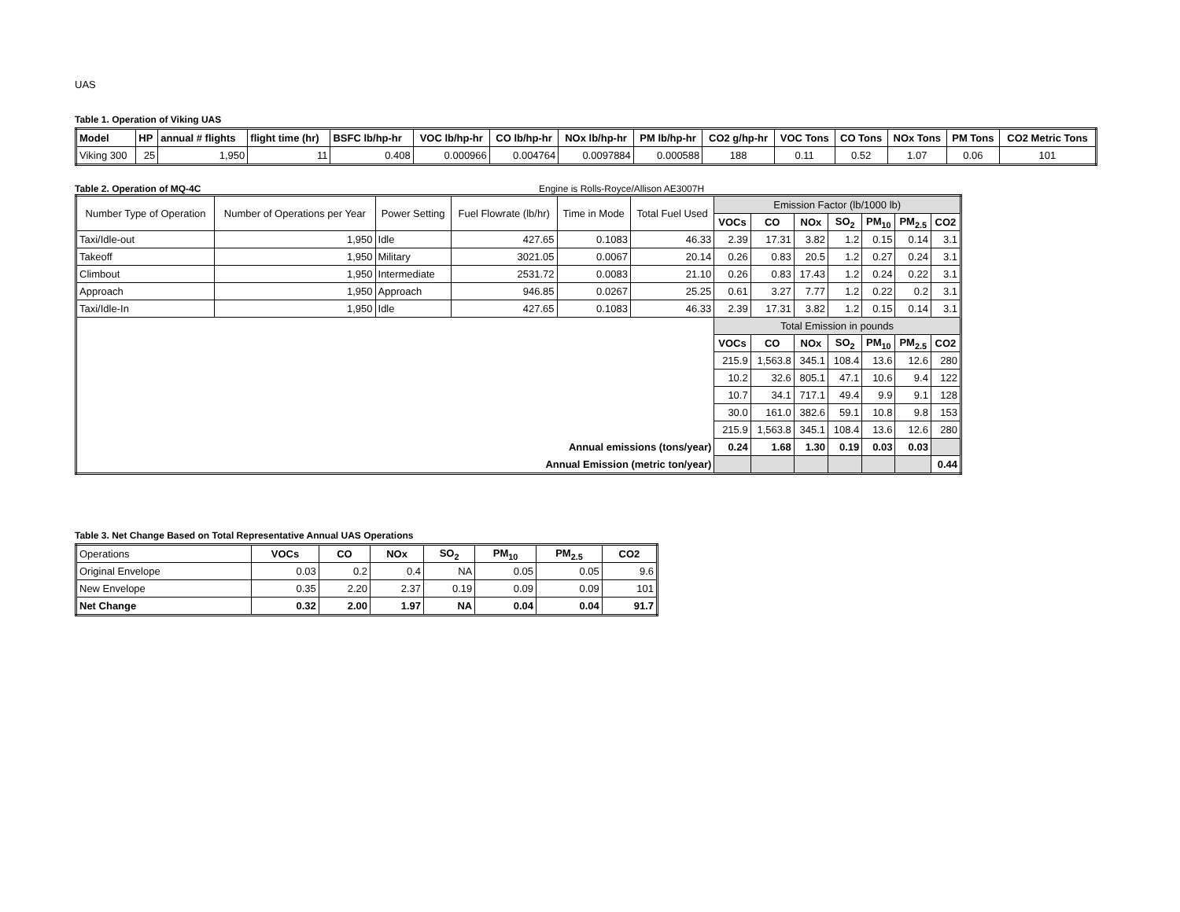UAS
Table 1. Operation of Viking UAS
| Model | HP | annual # flights | flight time (hr) | BSFC lb/hp-hr | VOC lb/hp-hr | CO lb/hp-hr | NOx lb/hp-hr | PM lb/hp-hr | CO2 g/hp-hr | VOC Tons | CO Tons | NOx Tons | PM Tons | CO2 Metric Tons |
| --- | --- | --- | --- | --- | --- | --- | --- | --- | --- | --- | --- | --- | --- | --- |
| Viking 300 | 25 | 1,950 | 11 | 0.408 | 0.000966 | 0.004764 | 0.0097884 | 0.000588 | 188 | 0.11 | 0.52 | 1.07 | 0.06 | 101 |
Table 2. Operation of MQ-4C
Engine is Rolls-Royce/Allison AE3007H
| Number Type of Operation | Number of Operations per Year | Power Setting | Fuel Flowrate (lb/hr) | Time in Mode | Total Fuel Used | Emission Factor (lb/1000 lb) | | | | | | |
| | | | | | | VOCs | CO | NOx | SO<sub>2</sub> | PM<sub>10</sub> | PM<sub>2.5</sub> | CO2 |
| Taxi/Idle-out | 1,950 | Idle | 427.65 | 0.1083 | 46.33 | 2.39 | 17.31 | 3.82 | 1.2 | 0.15 | 0.14 | 3.1 |
| Takeoff | 1,950 | Military | 3021.05 | 0.0067 | 20.14 | 0.26 | 0.83 | 20.5 | 1.2 | 0.27 | 0.24 | 3.1 |
| Climbout | 1,950 | Intermediate | 2531.72 | 0.0083 | 21.10 | 0.26 | 0.83 | 17.43 | 1.2 | 0.24 | 0.22 | 3.1 |
| Approach | 1,950 | Approach | 946.85 | 0.0267 | 25.25 | 0.61 | 3.27 | 7.77 | 1.2 | 0.22 | 0.2 | 3.1 |
| Taxi/Idle-In | 1,950 | Idle | 427.65 | 0.1083 | 46.33 | 2.39 | 17.31 | 3.82 | 1.2 | 0.15 | 0.14 | 3.1 |
| | | | | | | Total Emission in pounds | | | | | | |
| | | | | | | VOCs | CO | NOx | SO<sub>2</sub> | PM<sub>10</sub> | PM<sub>2.5</sub> | CO2 |
| | | | | | | 215.9 | 1,563.8 | 345.1 | 108.4 | 13.6 | 12.6 | 280 |
| | | | | | | 10.2 | 32.6 | 805.1 | 47.1 | 10.6 | 9.4 | 122 |
| | | | | | | 10.7 | 34.1 | 717.1 | 49.4 | 9.9 | 9.1 | 128 |
| | | | | | | 30.0 | 161.0 | 382.6 | 59.1 | 10.8 | 9.8 | 153 |
| | | | | | | 215.9 | 1,563.8 | 345.1 | 108.4 | 13.6 | 12.6 | 280 |
| Annual emissions (tons/year) | | | | | | 0.24 | 1.68 | 1.30 | 0.19 | 0.03 | 0.03 | |
| Annual Emission (metric ton/year) | | | | | | | | | | | | 0.44 |
Table 3. Net Change Based on Total Representative Annual UAS Operations
| Operations | VOCs | CO | NOx | SO<sub>2</sub> | PM<sub>10</sub> | PM<sub>2.5</sub> | CO2 |
| Original Envelope | 0.03 | 0.2 | 0.4 | NA | 0.05 | 0.05 | 9.6 |
| New Envelope | 0.35 | 2.20 | 2.37 | 0.19 | 0.09 | 0.09 | 101 |
| Net Change | 0.32 | 2.00 | 1.97 | NA | 0.04 | 0.04 | 91.7 |